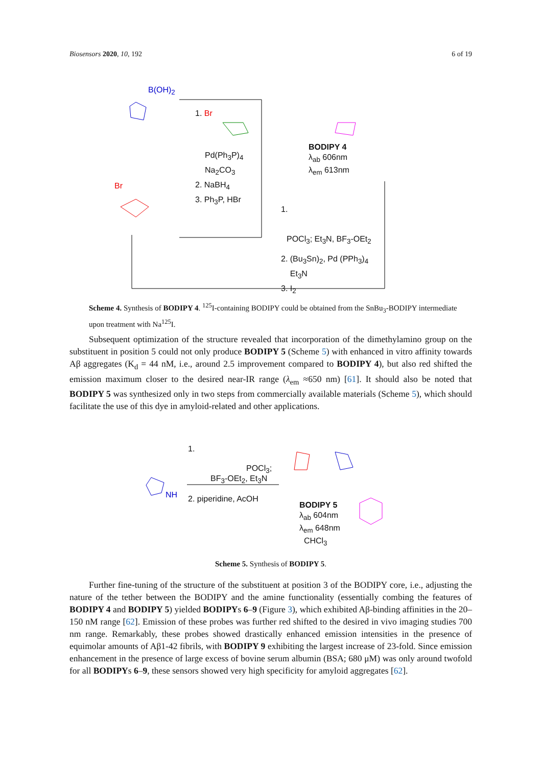Biosensors 2020, 10, 192 6 of 19
B(OH)<sub>2</sub>
1. Br
Pd(Ph<sub>3</sub>P)<sub>4</sub>
Na<sub>2</sub>CO<sub>3</sub>
2. NaBH<sub>4</sub>
3. Ph<sub>3</sub>P, HBr
Br
BODIPY 4
λ<sub>ab</sub> 606nm
λ<sub>em</sub> 613nm
1.
POCl<sub>3</sub>; Et<sub>3</sub>N, BF<sub>3</sub>-OEt<sub>2</sub>
2. (Bu<sub>3</sub>Sn)<sub>2</sub>, Pd (PPh<sub>3</sub>)<sub>4</sub>
Et<sub>3</sub>N
3. I<sub>2</sub>
Scheme 4. Synthesis of BODIPY 4. <sup>125</sup>I-containing BODIPY could be obtained from the SnBu<sub>3</sub>-BODIPY intermediate upon treatment with Na<sup>125</sup>I.
Subsequent optimization of the structure revealed that incorporation of the dimethylamino group on the substituent in position 5 could not only produce BODIPY 5 (Scheme 5) with enhanced in vitro affinity towards Aβ aggregates (K<sub>d</sub> = 44 nM, i.e., around 2.5 improvement compared to BODIPY 4), but also red shifted the emission maximum closer to the desired near-IR range (λ<sub>em</sub> ≈650 nm) [61]. It should also be noted that BODIPY 5 was synthesized only in two steps from commercially available materials (Scheme 5), which should facilitate the use of this dye in amyloid-related and other applications.
1.
POCl<sub>3</sub>;
BF<sub>3</sub>-OEt<sub>2</sub>, Et<sub>3</sub>N
NH 2. piperidine, AcOH
BODIPY 5
λ<sub>ab</sub> 604nm
λ<sub>em</sub> 648nm
CHCl<sub>3</sub>
Scheme 5. Synthesis of BODIPY 5.
Further fine-tuning of the structure of the substituent at position 3 of the BODIPY core, i.e., adjusting the nature of the tether between the BODIPY and the amine functionality (essentially combing the features of BODIPY 4 and BODIPY 5) yielded BODIPYs 6–9 (Figure 3), which exhibited Aβ-binding affinities in the 20–150 nM range [62]. Emission of these probes was further red shifted to the desired in vivo imaging studies 700 nm range. Remarkably, these probes showed drastically enhanced emission intensities in the presence of equimolar amounts of Aβ1-42 fibrils, with BODIPY 9 exhibiting the largest increase of 23-fold. Since emission enhancement in the presence of large excess of bovine serum albumin (BSA; 680 μM) was only around twofold for all BODIPYs 6–9, these sensors showed very high specificity for amyloid aggregates [62].